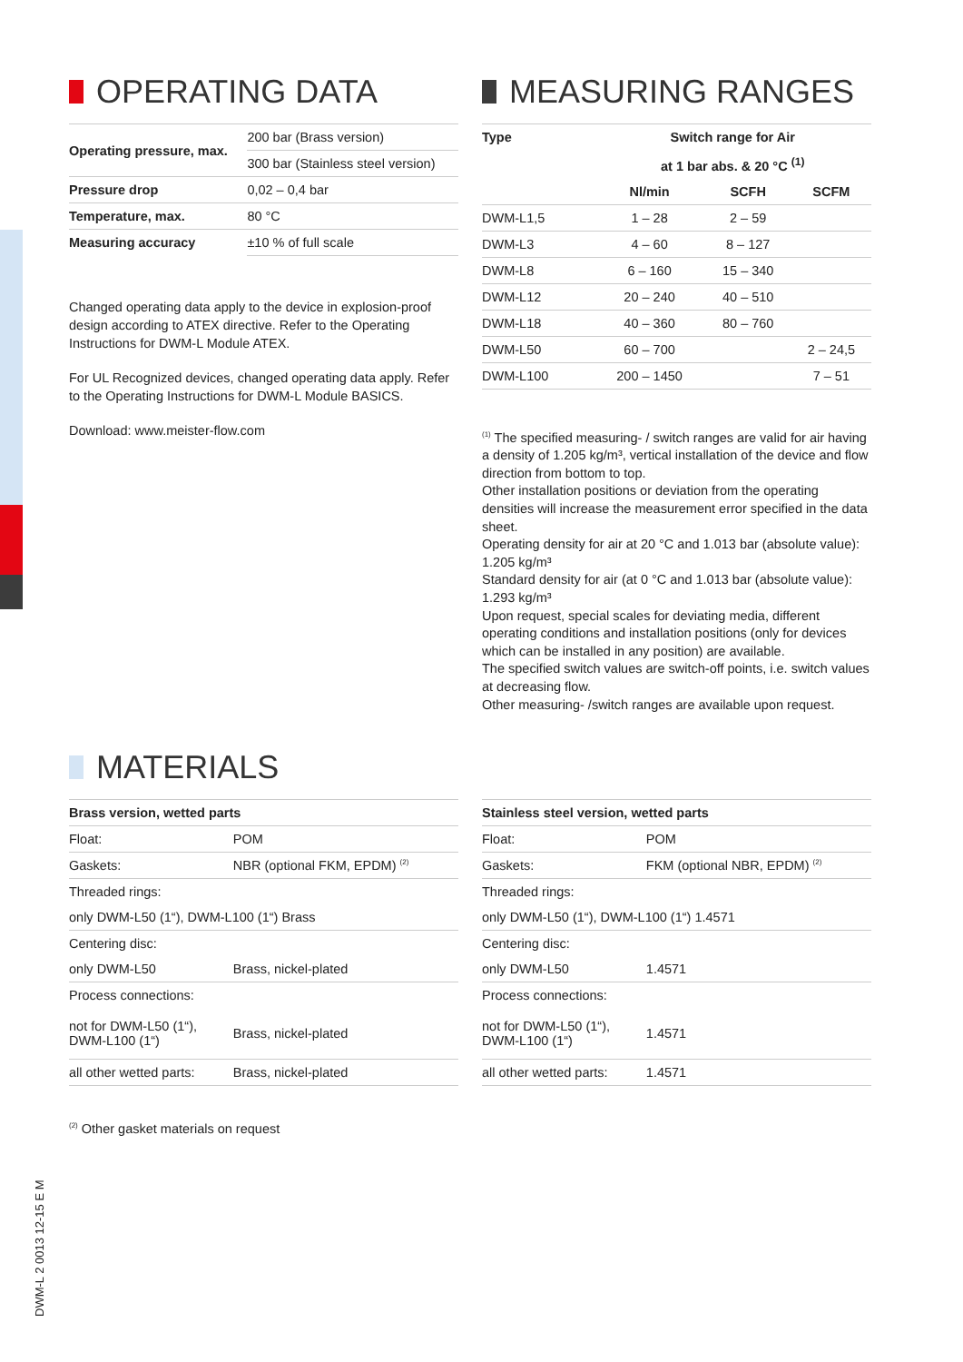OPERATING DATA
| Operating pressure, max. | 200 bar (Brass version) |
| | 300 bar (Stainless steel version) |
| Pressure drop | 0,02 – 0,4 bar |
| Temperature, max. | 80 °C |
| Measuring accuracy | ±10 % of full scale |
Changed operating data apply to the device in explosion-proof design according to ATEX directive. Refer to the Operating Instructions for DWM-L Module ATEX.
For UL Recognized devices, changed operating data apply. Refer to the Operating Instructions for DWM-L Module BASICS.
Download: www.meister-flow.com
MEASURING RANGES
| Type | Switch range for Air | | |
| --- | --- | --- | --- |
| | at 1 bar abs. & 20 °C <sup>(1)</sup> | | |
| | Nl/min | SCFH | SCFM |
| DWM-L1,5 | 1 – 28 | 2 – 59 | |
| DWM-L3 | 4 – 60 | 8 – 127 | |
| DWM-L8 | 6 – 160 | 15 – 340 | |
| DWM-L12 | 20 – 240 | 40 – 510 | |
| DWM-L18 | 40 – 360 | 80 – 760 | |
| DWM-L50 | 60 – 700 | | 2 – 24,5 |
| DWM-L100 | 200 – 1450 | | 7 – 51 |
<sup>(1)</sup> The specified measuring- / switch ranges are valid for air having a density of 1.205 kg/m³, vertical installation of the device and flow direction from bottom to top.
Other installation positions or deviation from the operating densities will increase the measurement error specified in the data sheet.
Operating density for air at 20 °C and 1.013 bar (absolute value): 1.205 kg/m³
Standard density for air (at 0 °C and 1.013 bar (absolute value): 1.293 kg/m³
Upon request, special scales for deviating media, different operating conditions and installation positions (only for devices which can be installed in any position) are available.
The specified switch values are switch-off points, i.e. switch values at decreasing flow.
Other measuring- /switch ranges are available upon request.
MATERIALS
| Brass version, wetted parts | |
| --- | --- |
| Float: | POM |
| Gaskets: | NBR (optional FKM, EPDM) <sup>(2)</sup> |
| Threaded rings: | |
| only DWM-L50 (1“), DWM-L100 (1“) Brass | |
| Centering disc: | |
| only DWM-L50 | Brass, nickel-plated |
| Process connections: | |
| not for DWM-L50 (1“), DWM-L100 (1“) | Brass, nickel-plated |
| all other wetted parts: | Brass, nickel-plated |
| Stainless steel version, wetted parts | |
| --- | --- |
| Float: | POM |
| Gaskets: | FKM (optional NBR, EPDM) <sup>(2)</sup> |
| Threaded rings: | |
| only DWM-L50 (1“), DWM-L100 (1“) 1.4571 | |
| Centering disc: | |
| only DWM-L50 | 1.4571 |
| Process connections: | |
| not for DWM-L50 (1“), DWM-L100 (1“) | 1.4571 |
| all other wetted parts: | 1.4571 |
<sup>(2)</sup> Other gasket materials on request
DWM-L 2 0013 12-15 E M